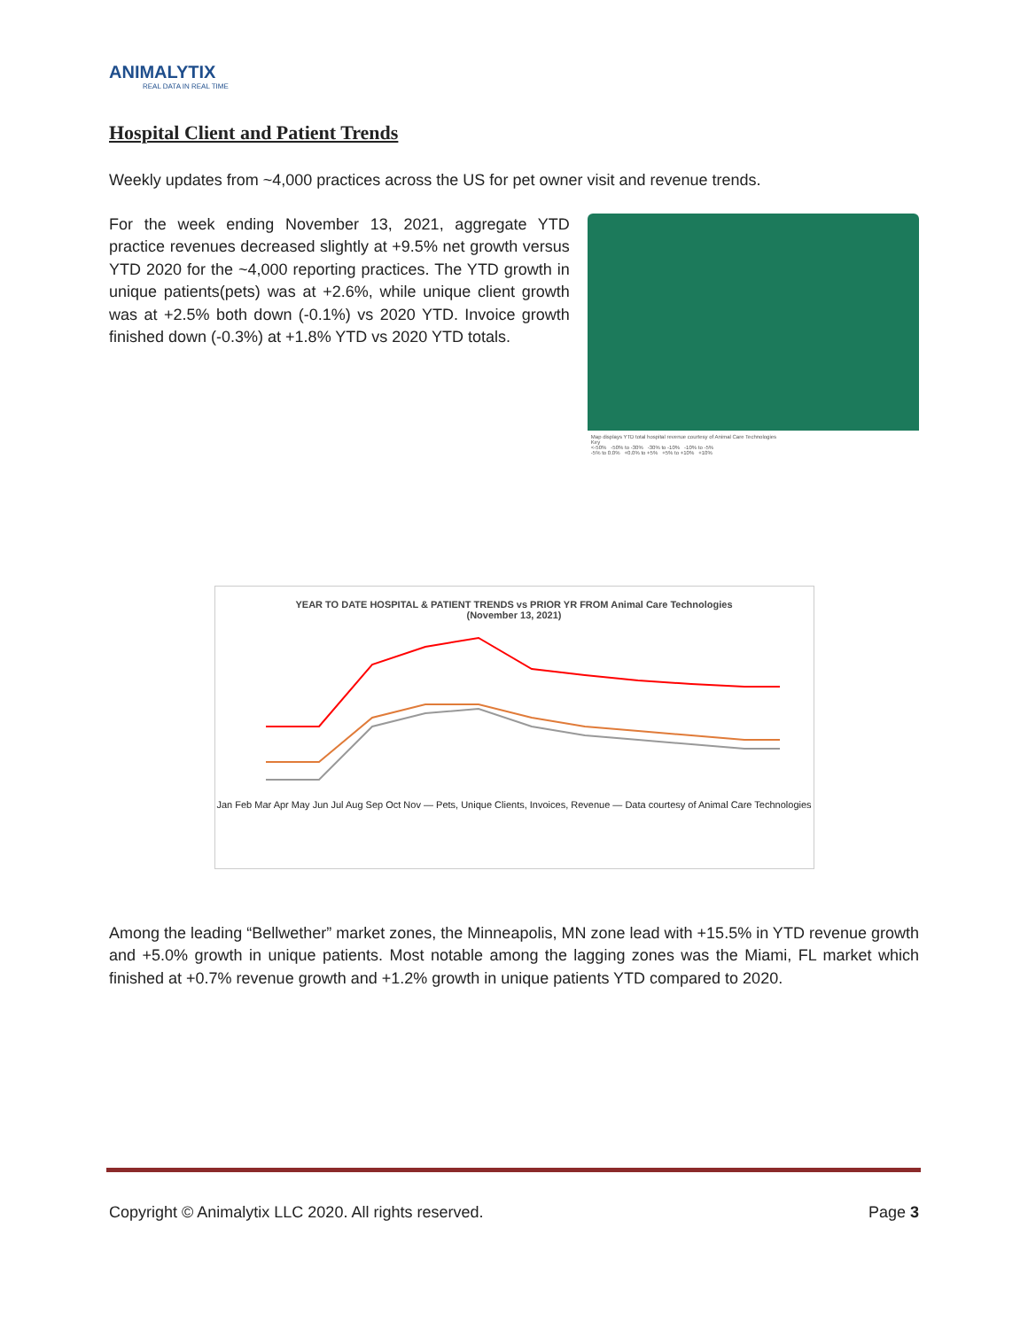ANIMALYTIX
REAL DATA IN REAL TIME
Hospital Client and Patient Trends
Weekly updates from ~4,000 practices across the US for pet owner visit and revenue trends.
For the week ending November 13, 2021, aggregate YTD practice revenues decreased slightly at +9.5% net growth versus YTD 2020 for the ~4,000 reporting practices. The YTD growth in unique patients(pets) was at +2.6%, while unique client growth was at +2.5% both down (-0.1%) vs 2020 YTD. Invoice growth finished down (-0.3%) at +1.8% YTD vs 2020 YTD totals.
Map displays YTD total hospital revenue courtesy of Animal Care Technologies
Key
<-50% -50% to -30% -30% to -10% -10% to -5%
-5% to 0.0% +0.0% to +5% +5% to +10% +10%
YEAR TO DATE HOSPITAL & PATIENT TRENDS vs PRIOR YR FROM Animal Care Technologies
(November 13, 2021)
Jan Feb Mar Apr May Jun Jul Aug Sep Oct Nov — Pets, Unique Clients, Invoices, Revenue — Data courtesy of Animal Care Technologies
Among the leading “Bellwether” market zones, the Minneapolis, MN zone lead with +15.5% in YTD revenue growth and +5.0% growth in unique patients. Most notable among the lagging zones was the Miami, FL market which finished at +0.7% revenue growth and +1.2% growth in unique patients YTD compared to 2020.
Copyright © Animalytix LLC 2020. All rights reserved. Page 3